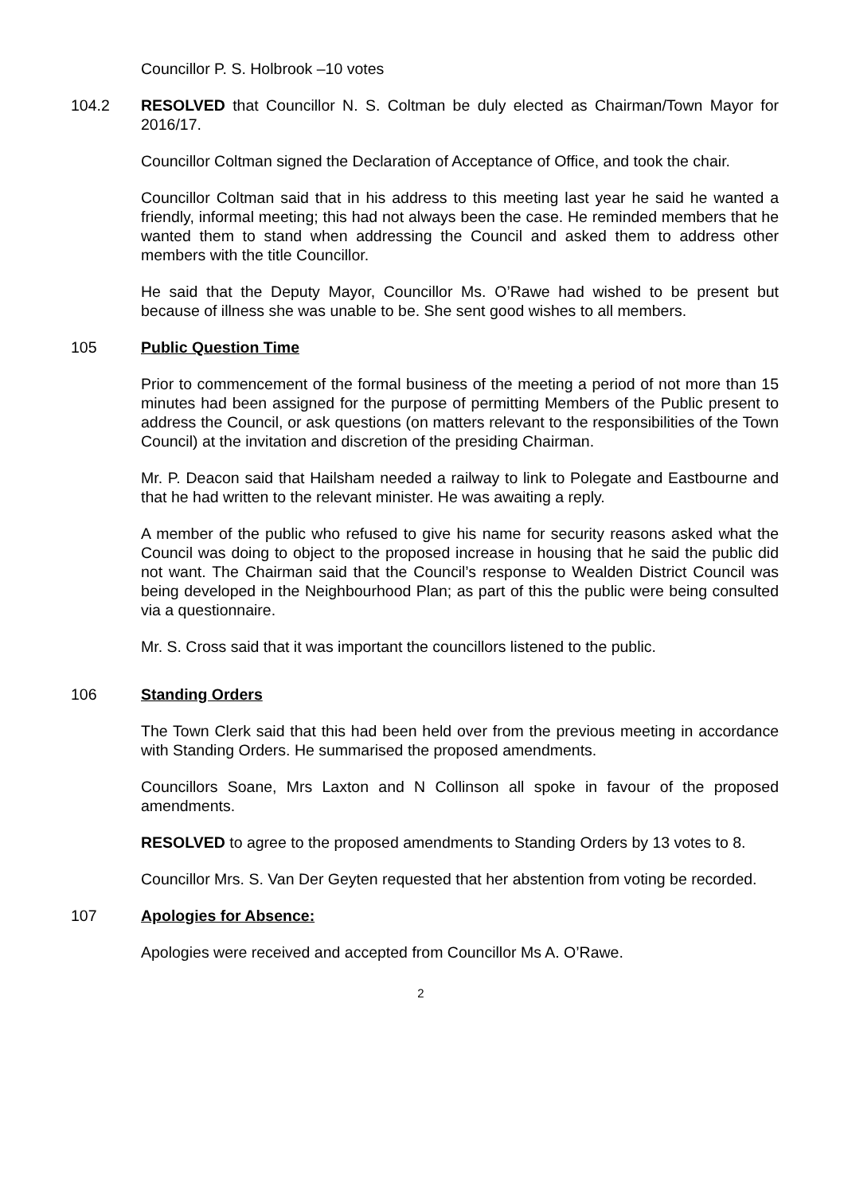Councillor P. S. Holbrook –10 votes
104.2 RESOLVED that Councillor N. S. Coltman be duly elected as Chairman/Town Mayor for 2016/17.
Councillor Coltman signed the Declaration of Acceptance of Office, and took the chair.
Councillor Coltman said that in his address to this meeting last year he said he wanted a friendly, informal meeting; this had not always been the case. He reminded members that he wanted them to stand when addressing the Council and asked them to address other members with the title Councillor.
He said that the Deputy Mayor, Councillor Ms. O’Rawe had wished to be present but because of illness she was unable to be. She sent good wishes to all members.
105 Public Question Time
Prior to commencement of the formal business of the meeting a period of not more than 15 minutes had been assigned for the purpose of permitting Members of the Public present to address the Council, or ask questions (on matters relevant to the responsibilities of the Town Council) at the invitation and discretion of the presiding Chairman.
Mr. P. Deacon said that Hailsham needed a railway to link to Polegate and Eastbourne and that he had written to the relevant minister. He was awaiting a reply.
A member of the public who refused to give his name for security reasons asked what the Council was doing to object to the proposed increase in housing that he said the public did not want. The Chairman said that the Council’s response to Wealden District Council was being developed in the Neighbourhood Plan; as part of this the public were being consulted via a questionnaire.
Mr. S. Cross said that it was important the councillors listened to the public.
106 Standing Orders
The Town Clerk said that this had been held over from the previous meeting in accordance with Standing Orders. He summarised the proposed amendments.
Councillors Soane, Mrs Laxton and N Collinson all spoke in favour of the proposed amendments.
RESOLVED to agree to the proposed amendments to Standing Orders by 13 votes to 8.
Councillor Mrs. S. Van Der Geyten requested that her abstention from voting be recorded.
107 Apologies for Absence:
Apologies were received and accepted from Councillor Ms A. O’Rawe.
2